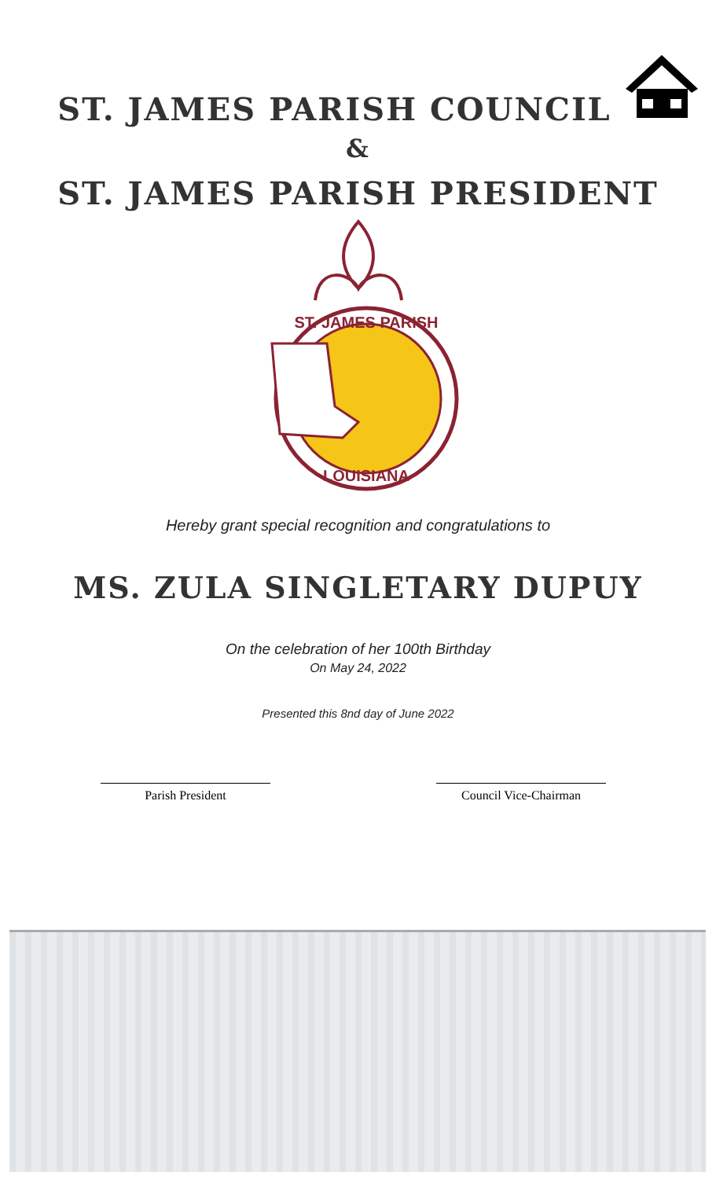ST. JAMES PARISH COUNCIL
&
ST. JAMES PARISH PRESIDENT
ST. JAMES PARISH
LOUISIANA
Hereby grant special recognition and congratulations to
MS. ZULA SINGLETARY DUPUY
On the celebration of her 100th Birthday
On May 24, 2022
Presented this 8nd day of June 2022
Parish President Council Vice-Chairman